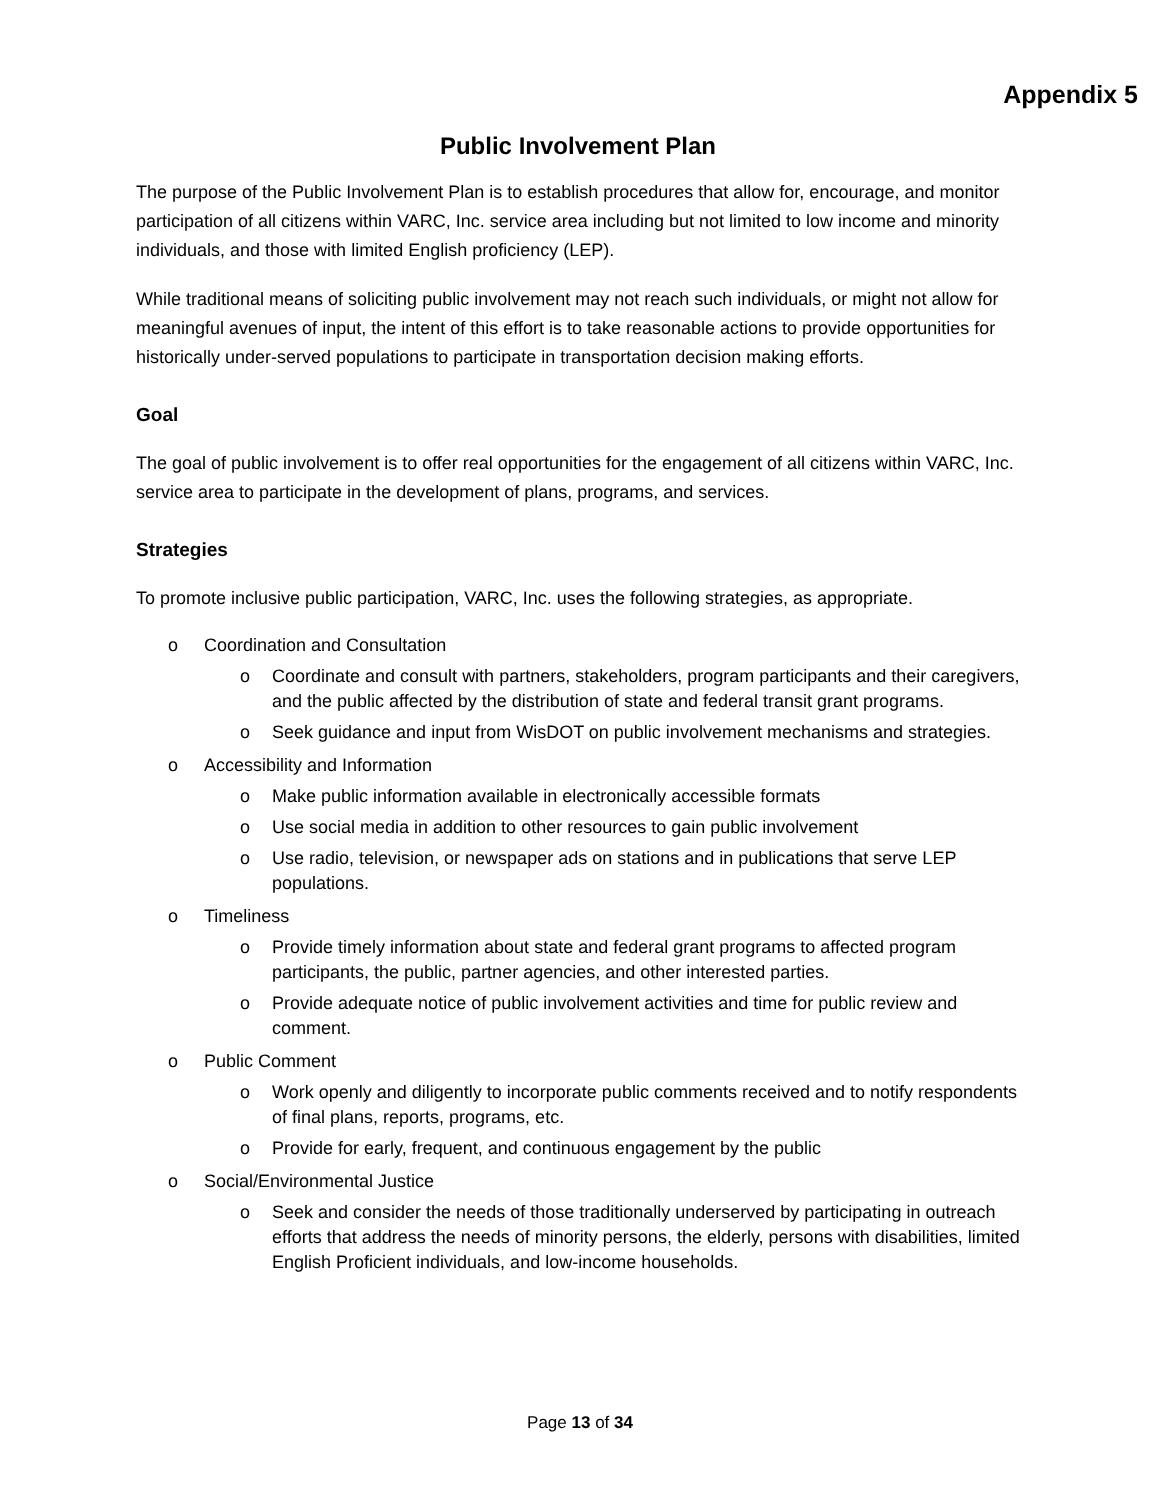Appendix 5
Public Involvement Plan
The purpose of the Public Involvement Plan is to establish procedures that allow for, encourage, and monitor participation of all citizens within VARC, Inc. service area including but not limited to low income and minority individuals, and those with limited English proficiency (LEP).
While traditional means of soliciting public involvement may not reach such individuals, or might not allow for meaningful avenues of input, the intent of this effort is to take reasonable actions to provide opportunities for historically under-served populations to participate in transportation decision making efforts.
Goal
The goal of public involvement is to offer real opportunities for the engagement of all citizens within VARC, Inc. service area to participate in the development of plans, programs, and services.
Strategies
To promote inclusive public participation, VARC, Inc. uses the following strategies, as appropriate.
o Coordination and Consultation
o Coordinate and consult with partners, stakeholders, program participants and their caregivers, and the public affected by the distribution of state and federal transit grant programs.
o Seek guidance and input from WisDOT on public involvement mechanisms and strategies.
o Accessibility and Information
o Make public information available in electronically accessible formats
o Use social media in addition to other resources to gain public involvement
o Use radio, television, or newspaper ads on stations and in publications that serve LEP populations.
o Timeliness
o Provide timely information about state and federal grant programs to affected program participants, the public, partner agencies, and other interested parties.
o Provide adequate notice of public involvement activities and time for public review and comment.
o Public Comment
o Work openly and diligently to incorporate public comments received and to notify respondents of final plans, reports, programs, etc.
o Provide for early, frequent, and continuous engagement by the public
o Social/Environmental Justice
o Seek and consider the needs of those traditionally underserved by participating in outreach efforts that address the needs of minority persons, the elderly, persons with disabilities, limited English Proficient individuals, and low-income households.
Page 13 of 34